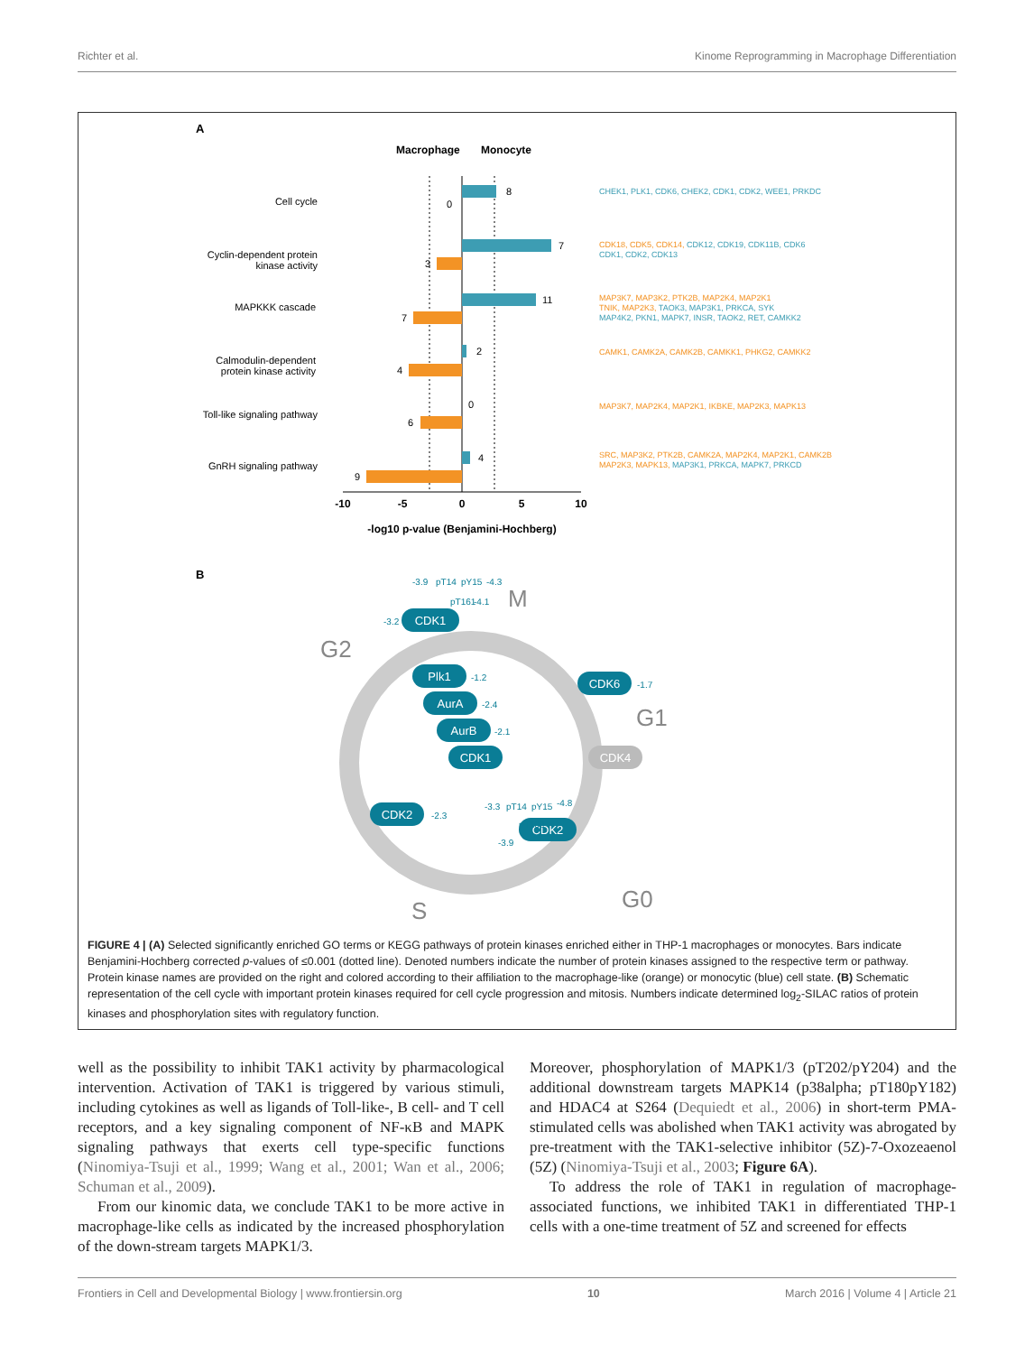Richter et al. Kinome Reprogramming in Macrophage Differentiation
A
Macrophage
Monocyte
Cell cycle
Cyclin-dependent protein
kinase activity
MAPKKK cascade
Calmodulin-dependent
protein kinase activity
Toll-like signaling pathway
GnRH signaling pathway
8
0
7
3
11
7
2
4
0
6
4
9
-10
-5
0
5
10
-log10 p-value (Benjamini-Hochberg)
CHEK1, PLK1, CDK6, CHEK2, CDK1, CDK2, WEE1, PRKDC
CDK18, CDK5, CDK14, CDK12, CDK19, CDK11B, CDK6
CDK1, CDK2, CDK13
MAP3K7, MAP3K2, PTK2B, MAP2K4, MAP2K1
TNIK, MAP2K3, TAOK3, MAP3K1, PRKCA, SYK
MAP4K2, PKN1, MAPK7, INSR, TAOK2, RET, CAMKK2
CAMK1, CAMK2A, CAMK2B, CAMKK1, PHKG2, CAMKK2
MAP3K7, MAP2K4, MAP2K1, IKBKE, MAP2K3, MAPK13
SRC, MAP3K2, PTK2B, CAMK2A, MAP2K4, MAP2K1, CAMK2B
MAP2K3, MAPK13, MAP3K1, PRKCA, MAPK7, PRKCD
B
G2
M
G1
S
G0
CDK1
Plk1
AurA
AurB
CDK1
CDK2
CDK6
CDK4
CDK2
-3.9
pT14
pY15
-4.3
pT161
-4.1
-3.2
-1.2
-2.4
-2.1
-2.3
-1.7
-3.3
pT14
pY15
-4.8
pT160
-3.9
FIGURE 4 | (A) Selected significantly enriched GO terms or KEGG pathways of protein kinases enriched either in THP-1 macrophages or monocytes. Bars indicate Benjamini-Hochberg corrected p-values of ≤0.001 (dotted line). Denoted numbers indicate the number of protein kinases assigned to the respective term or pathway. Protein kinase names are provided on the right and colored according to their affiliation to the macrophage-like (orange) or monocytic (blue) cell state. (B) Schematic representation of the cell cycle with important protein kinases required for cell cycle progression and mitosis. Numbers indicate determined log<sub>2</sub>-SILAC ratios of protein kinases and phosphorylation sites with regulatory function.
well as the possibility to inhibit TAK1 activity by pharmacological intervention. Activation of TAK1 is triggered by various stimuli, including cytokines as well as ligands of Toll-like-, B cell- and T cell receptors, and a key signaling component of NF-κB and MAPK signaling pathways that exerts cell type-specific functions (Ninomiya-Tsuji et al., 1999; Wang et al., 2001; Wan et al., 2006; Schuman et al., 2009).
From our kinomic data, we conclude TAK1 to be more active in macrophage-like cells as indicated by the increased phosphorylation of the down-stream targets MAPK1/3.
Moreover, phosphorylation of MAPK1/3 (pT202/pY204) and the additional downstream targets MAPK14 (p38alpha; pT180pY182) and HDAC4 at S264 (Dequiedt et al., 2006) in short-term PMA-stimulated cells was abolished when TAK1 activity was abrogated by pre-treatment with the TAK1-selective inhibitor (5Z)-7-Oxozeaenol (5Z) (Ninomiya-Tsuji et al., 2003; Figure 6A).
To address the role of TAK1 in regulation of macrophage-associated functions, we inhibited TAK1 in differentiated THP-1 cells with a one-time treatment of 5Z and screened for effects
Frontiers in Cell and Developmental Biology | www.frontiersin.org 10 March 2016 | Volume 4 | Article 21